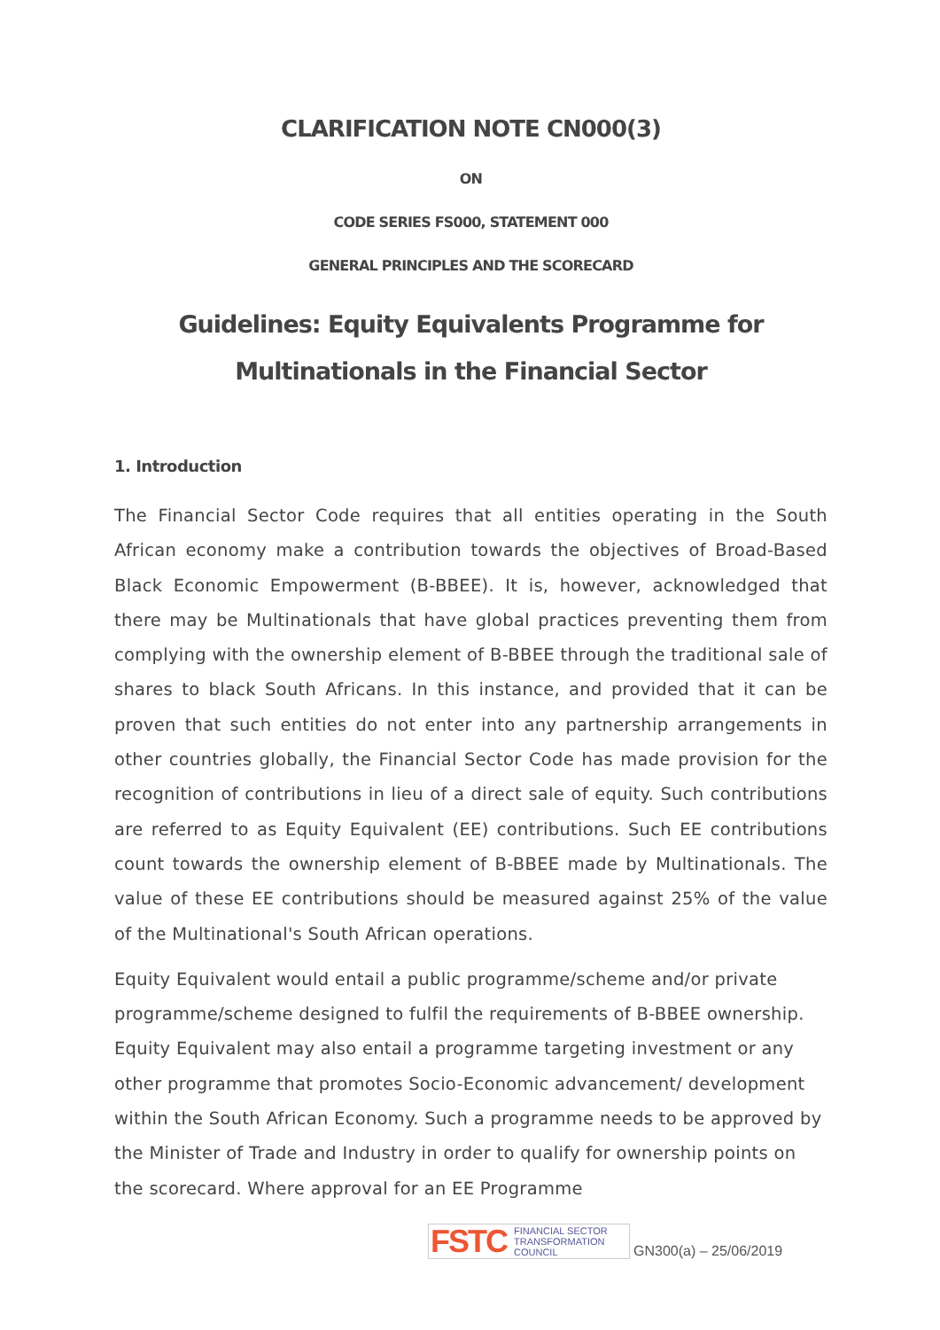CLARIFICATION NOTE CN000(3)
ON
CODE SERIES FS000, STATEMENT 000
GENERAL PRINCIPLES AND THE SCORECARD
Guidelines: Equity Equivalents Programme for Multinationals in the Financial Sector
1. Introduction
The Financial Sector Code requires that all entities operating in the South African economy make a contribution towards the objectives of Broad-Based Black Economic Empowerment (B-BBEE). It is, however, acknowledged that there may be Multinationals that have global practices preventing them from complying with the ownership element of B-BBEE through the traditional sale of shares to black South Africans. In this instance, and provided that it can be proven that such entities do not enter into any partnership arrangements in other countries globally, the Financial Sector Code has made provision for the recognition of contributions in lieu of a direct sale of equity. Such contributions are referred to as Equity Equivalent (EE) contributions. Such EE contributions count towards the ownership element of B-BBEE made by Multinationals. The value of these EE contributions should be measured against 25% of the value of the Multinational's South African operations.
Equity Equivalent would entail a public programme/scheme and/or private programme/scheme designed to fulfil the requirements of B-BBEE ownership. Equity Equivalent may also entail a programme targeting investment or any other programme that promotes Socio-Economic advancement/ development within the South African Economy. Such a programme needs to be approved by the Minister of Trade and Industry in order to qualify for ownership points on the scorecard. Where approval for an EE Programme
FSTC FINANCIAL SECTOR
TRANSFORMATION
COUNCIL
GN300(a) – 25/06/2019